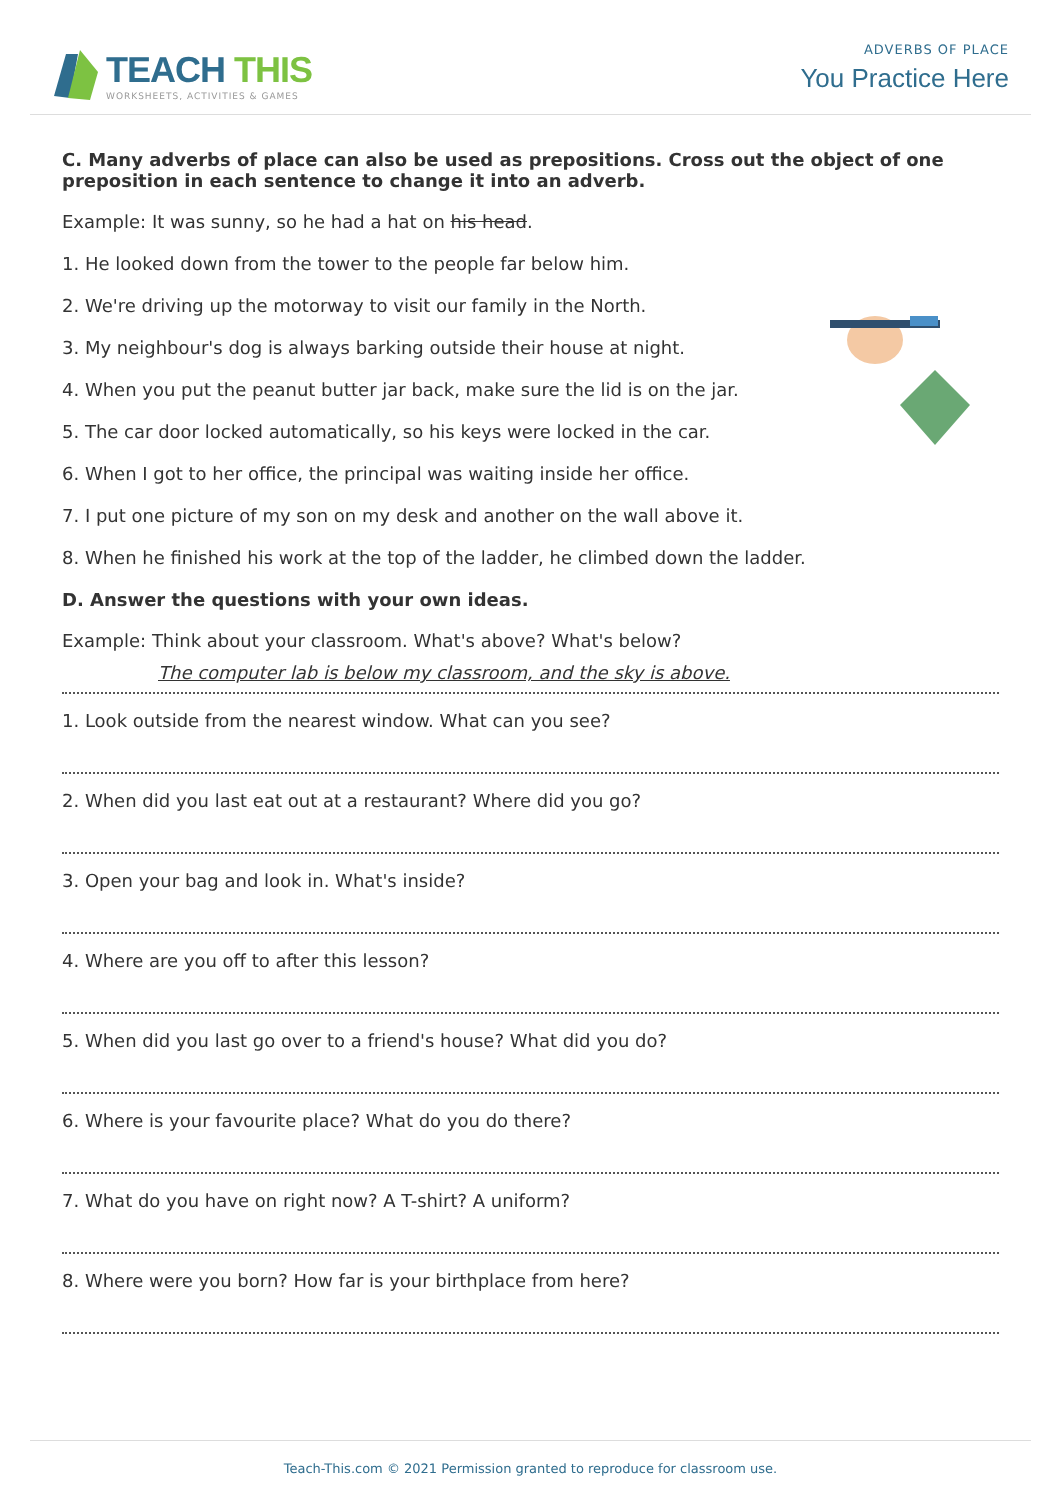TEACH THIS
WORKSHEETS, ACTIVITIES & GAMES
ADVERBS OF PLACE
You Practice Here
C. Many adverbs of place can also be used as prepositions. Cross out the object of one preposition in each sentence to change it into an adverb.
Example: It was sunny, so he had a hat on his head.
1. He looked down from the tower to the people far below him.
2. We're driving up the motorway to visit our family in the North.
3. My neighbour's dog is always barking outside their house at night.
4. When you put the peanut butter jar back, make sure the lid is on the jar.
5. The car door locked automatically, so his keys were locked in the car.
6. When I got to her office, the principal was waiting inside her office.
7. I put one picture of my son on my desk and another on the wall above it.
8. When he finished his work at the top of the ladder, he climbed down the ladder.
D. Answer the questions with your own ideas.
Example: Think about your classroom. What's above? What's below?
The computer lab is below my classroom, and the sky is above.
1. Look outside from the nearest window. What can you see?
2. When did you last eat out at a restaurant? Where did you go?
3. Open your bag and look in. What's inside?
4. Where are you off to after this lesson?
5. When did you last go over to a friend's house? What did you do?
6. Where is your favourite place? What do you do there?
7. What do you have on right now? A T-shirt? A uniform?
8. Where were you born? How far is your birthplace from here?
Teach-This.com © 2021 Permission granted to reproduce for classroom use.